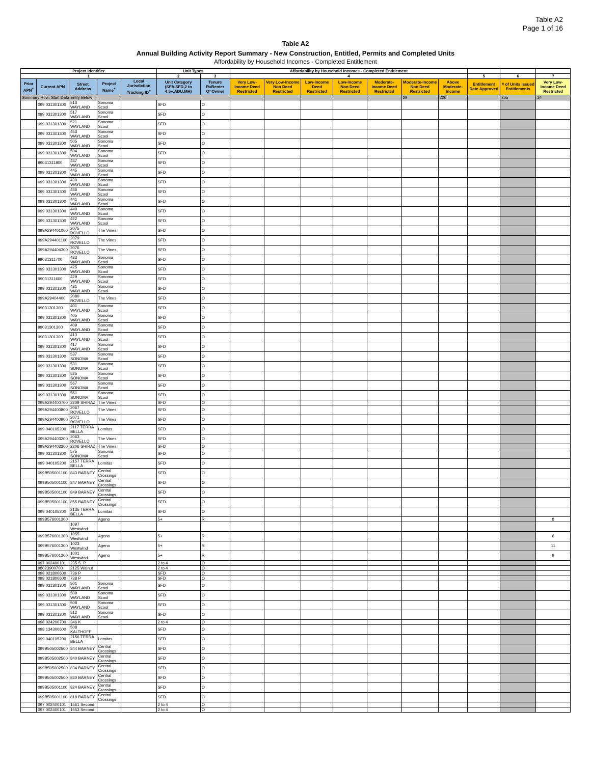Table A2
Page 1 of 16
Table A2
Annual Building Activity Report Summary - New Construction, Entitled, Permits and Completed Units
Affordability by Household Incomes - Completed Entitlement
| Project Identifier | | | | | Unit Types | | Affordability by Household Incomes - Completed Entitlement | | | | | | | | | |
| --- | --- | --- | --- | --- | --- | --- | --- | --- | --- | --- | --- | --- | --- | --- | --- | --- |
| 1 | | | | | 2 | 3 | 4 | | | | | | | 5 | 6 | 7 |
| Prior APN<sup>+</sup> | Current APN | Street Address | Project Name<sup>+</sup> | Local Jurisdiction Tracking ID<sup>+</sup> | Unit Category (SFA,SFD,2 to 4,5+,ADU,MH) | Tenure R=Renter O=Owner | Very Low-Income Deed Restricted | Very Low-Income Non Deed Restricted | Low-Income Deed Restricted | Low-Income Non Deed Restricted | Moderate-Income Deed Restricted | Moderate-Income Non Deed Restricted | Above Moderate-Income | Entitlement Date Approved | # of Units issued Entitlements | Very Low-Income Deed Restricted |
| Summary Row: Start Data Entry Below | | | | | | | | | | | | 29 | 226 | | 255 | 34 |
| | 099 031301300 | 513 WAYLAND | Sonoma Scool | | SFD | O | | | | | | | | | | |
| | 099 031301300 | 517 WAYLAND | Sonoma Scool | | SFD | O | | | | | | | | | | |
| | 099 031301300 | 521 WAYLAND | Sonoma Scool | | SFD | O | | | | | | | | | | |
| | 099 031301300 | 453 WAYLAND | Sonoma Scool | | SFD | O | | | | | | | | | | |
| | 099 031301300 | 505 WAYLAND | Sonoma Scool | | SFD | O | | | | | | | | | | |
| | 099 031301300 | 504 WAYLAND | Sonoma Scool | | SFD | O | | | | | | | | | | |
| | 99031311800 | 437 WAYLAND | Sonoma Scool | | SFD | O | | | | | | | | | | |
| | 099 031301300 | 445 WAYLAND | Sonoma Scool | | SFD | O | | | | | | | | | | |
| | 099 031301300 | 430 WAYLAND | Sonoma Scool | | SFD | O | | | | | | | | | | |
| | 099 031301300 | 436 WAYLAND | Sonoma Scool | | SFD | O | | | | | | | | | | |
| | 099 031301300 | 441 WAYLAND | Sonoma Scool | | SFD | O | | | | | | | | | | |
| | 099 031301300 | 449 WAYLAND | Sonoma Scool | | SFD | O | | | | | | | | | | |
| | 099 031301300 | 422 WAYLAND | Sonoma Scool | | SFD | O | | | | | | | | | | |
| | 099A294401000 | 2075 ROVELLO | The Vines | | SFD | O | | | | | | | | | | |
| | 099A294401100 | 2079 ROVELLO | The Vines | | SFD | O | | | | | | | | | | |
| | 099A294404300 | 2076 ROVELLO | The Vines | | SFD | O | | | | | | | | | | |
| | 99031311700 | 433 WAYLAND | Sonoma Scool | | SFD | O | | | | | | | | | | |
| | 099 031301300 | 425 WAYLAND | Sonoma Scool | | SFD | O | | | | | | | | | | |
| | 99031311600 | 429 WAYLAND | Sonoma Scool | | SFD | O | | | | | | | | | | |
| | 099 031301300 | 421 WAYLAND | Sonoma Scool | | SFD | O | | | | | | | | | | |
| | 099A29404400 | 2080 ROVELLO | The Vines | | SFD | O | | | | | | | | | | |
| | 99031301300 | 401 WAYLAND | Sonoma Scool | | SFD | O | | | | | | | | | | |
| | 099 031301300 | 405 WAYLAND | Sonoma Scool | | SFD | O | | | | | | | | | | |
| | 99031301300 | 409 WAYLAND | Sonoma Scool | | SFD | O | | | | | | | | | | |
| | 99031301300 | 413 WAYLAND | Sonoma Scool | | SFD | O | | | | | | | | | | |
| | 099 031301300 | 417 WAYLAND | Sonoma Scool | | SFD | O | | | | | | | | | | |
| | 099 031301300 | 537 SONOMA | Sonoma Scool | | SFD | O | | | | | | | | | | |
| | 099 031301300 | 531 SONOMA | Sonoma Scool | | SFD | O | | | | | | | | | | |
| | 099 031301300 | 525 SONOMA | Sonoma Scool | | SFD | O | | | | | | | | | | |
| | 099 031301300 | 567 SONOMA | Sonoma Scool | | SFD | O | | | | | | | | | | |
| | 099 031301300 | 561 SONOMA | Sonoma Scool | | SFD | O | | | | | | | | | | |
| | 099A294400700 | 2209 SHIRAZ | The Vines | | SFD | O | | | | | | | | | | |
| | 099A294400800 | 2067 ROVELLO | The Vines | | SFD | O | | | | | | | | | | |
| | 099A294400900 | 2071 ROVELLO | The Vines | | SFD | O | | | | | | | | | | |
| | 099 040105200 | 2117 TERRA BELLA | Lomitas | | SFD | O | | | | | | | | | | |
| | 099A294403200 | 2063 ROVELLO | The Vines | | SFD | O | | | | | | | | | | |
| | 099A294403300 | 2206 SHIRAZ | The Vines | | SFD | O | | | | | | | | | | |
| | 099 031301300 | 575 SONOMA | Sonoma Scool | | SFD | O | | | | | | | | | | |
| | 099 040105200 | 2157 TERRA BELLA | Lomitas | | SFD | O | | | | | | | | | | |
| | 099B505001100 | 843 BARNEY | Central Crossings | | SFD | O | | | | | | | | | | |
| | 099B505001100 | 847 BARNEY | Central Crossings | | SFD | O | | | | | | | | | | |
| | 099B505001100 | 849 BARNEY | Central Crossings | | SFD | O | | | | | | | | | | |
| | 099B505001100 | 855 BARNEY | Central Crossings | | SFD | O | | | | | | | | | | |
| | 099 040105200 | 2135 TERRA BELLA | Lomitas | | SFD | O | | | | | | | | | | |
| | 099B576001300 | | Ageno | | 5+ | R | | | | | | | | | | 8 |
| | | 1097 Westwind | | | | | | | | | | | | | | |
| | 099B576001300 | 1055 Westwind | Ageno | | 5+ | R | | | | | | | | | | 6 |
| | 099B576001300 | 1023 Westwind | Ageno | | 5+ | R | | | | | | | | | | 11 |
| | 099B576001300 | 1001 Westwind | Ageno | | 5+ | R | | | | | | | | | | 9 |
| | 097 002400101 | 235 S. P. | | | 2 to 4 | O | | | | | | | | | | |
| | 98023900700 | 2125 Walnut | | | 2 to 4 | O | | | | | | | | | | |
| | 098 021800600 | 736 P | | | SFD | O | | | | | | | | | | |
| | 098 021800600 | 738 P | | | SFD | O | | | | | | | | | | |
| | 099 031301300 | 501 WAYLAND | Sonoma Scool | | SFD | O | | | | | | | | | | |
| | 099 031301300 | 509 WAYLAND | Sonoma Scool | | SFD | O | | | | | | | | | | |
| | 099 031301300 | 508 WAYLAND | Sonoma Scool | | SFD | O | | | | | | | | | | |
| | 099 031301300 | 512 WAYLAND | Sonoma Scool | | SFD | O | | | | | | | | | | |
| | 098 024200700 | 346 K | | | 2 to 4 | O | | | | | | | | | | |
| | 098 134300600 | 508 KALTHOFF | | | SFD | O | | | | | | | | | | |
| | 099 040105200 | 2156 TERRA BELLA | Lomitas | | SFD | O | | | | | | | | | | |
| | 099B505002500 | 844 BARNEY | Central Crossings | | SFD | O | | | | | | | | | | |
| | 099B505002500 | 840 BARNEY | Central Crossings | | SFD | O | | | | | | | | | | |
| | 099B505002500 | 834 BARNEY | Central Crossings | | SFD | O | | | | | | | | | | |
| | 099B505002500 | 830 BARNEY | Central Crossings | | SFD | O | | | | | | | | | | |
| | 099B505001100 | 824 BARNEY | Central Crossings | | SFD | O | | | | | | | | | | |
| | 099B505001100 | 818 BARNEY | Central Crossings | | SFD | O | | | | | | | | | | |
| | 097 002400101 | 1561 Second | | | 2 to 4 | O | | | | | | | | | | |
| | 097 002400101 | 1553 Second | | | 2 to 4 | O | | | | | | | | | | |